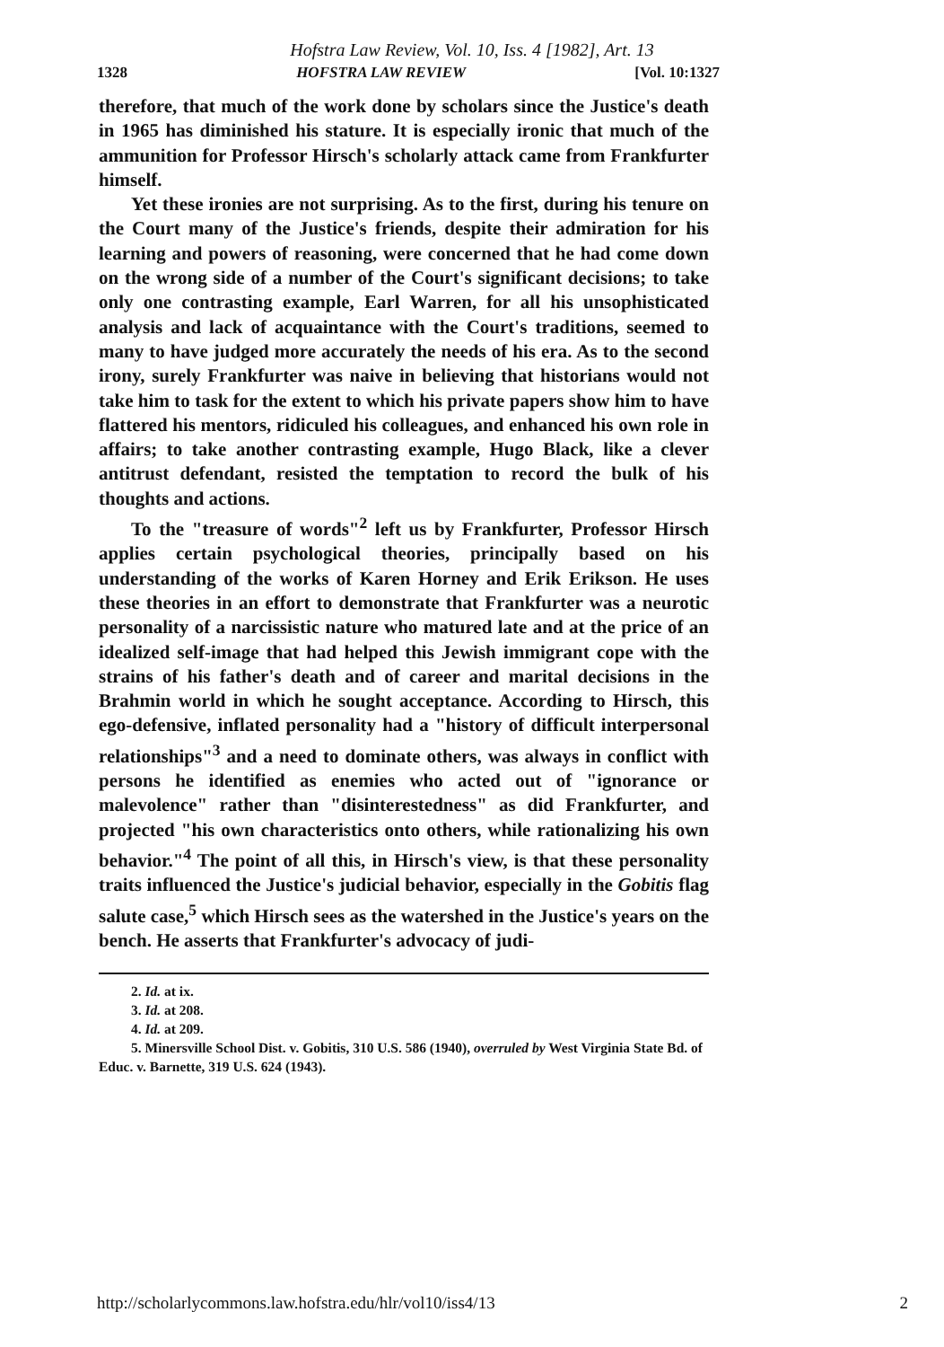Hofstra Law Review, Vol. 10, Iss. 4 [1982], Art. 13
1328 HOFSTRA LAW REVIEW [Vol. 10:1327
therefore, that much of the work done by scholars since the Justice's death in 1965 has diminished his stature. It is especially ironic that much of the ammunition for Professor Hirsch's scholarly attack came from Frankfurter himself.
Yet these ironies are not surprising. As to the first, during his tenure on the Court many of the Justice's friends, despite their admiration for his learning and powers of reasoning, were concerned that he had come down on the wrong side of a number of the Court's significant decisions; to take only one contrasting example, Earl Warren, for all his unsophisticated analysis and lack of acquaintance with the Court's traditions, seemed to many to have judged more accurately the needs of his era. As to the second irony, surely Frankfurter was naive in believing that historians would not take him to task for the extent to which his private papers show him to have flattered his mentors, ridiculed his colleagues, and enhanced his own role in affairs; to take another contrasting example, Hugo Black, like a clever antitrust defendant, resisted the temptation to record the bulk of his thoughts and actions.
To the "treasure of words"<sup>2</sup> left us by Frankfurter, Professor Hirsch applies certain psychological theories, principally based on his understanding of the works of Karen Horney and Erik Erikson. He uses these theories in an effort to demonstrate that Frankfurter was a neurotic personality of a narcissistic nature who matured late and at the price of an idealized self-image that had helped this Jewish immigrant cope with the strains of his father's death and of career and marital decisions in the Brahmin world in which he sought acceptance. According to Hirsch, this ego-defensive, inflated personality had a "history of difficult interpersonal relationships"<sup>3</sup> and a need to dominate others, was always in conflict with persons he identified as enemies who acted out of "ignorance or malevolence" rather than "disinterestedness" as did Frankfurter, and projected "his own characteristics onto others, while rationalizing his own behavior."<sup>4</sup> The point of all this, in Hirsch's view, is that these personality traits influenced the Justice's judicial behavior, especially in the Gobitis flag salute case,<sup>5</sup> which Hirsch sees as the watershed in the Justice's years on the bench. He asserts that Frankfurter's advocacy of judi-
2. Id. at ix.
3. Id. at 208.
4. Id. at 209.
5. Minersville School Dist. v. Gobitis, 310 U.S. 586 (1940), overruled by West Virginia State Bd. of Educ. v. Barnette, 319 U.S. 624 (1943).
http://scholarlycommons.law.hofstra.edu/hlr/vol10/iss4/13 2